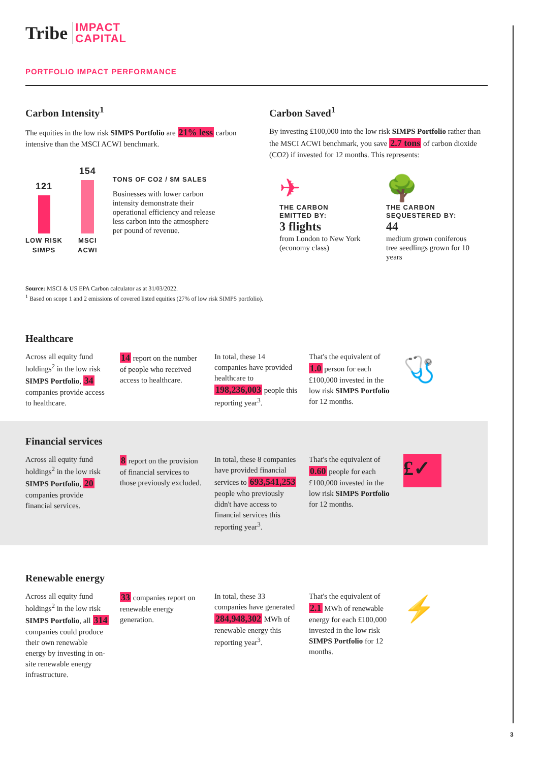Tribe IMPACT
CAPITAL
PORTFOLIO IMPACT PERFORMANCE
Carbon Intensity<sup>1</sup>
The equities in the low risk SIMPS Portfolio are 21% less carbon intensive than the MSCI ACWI benchmark.
121
LOW RISK
SIMPS
154
MSCI
ACWI
TONS OF CO2 / $M SALES
Businesses with lower carbon intensity demonstrate their operational efficiency and release less carbon into the atmosphere per pound of revenue.
Carbon Saved<sup>1</sup>
By investing £100,000 into the low risk SIMPS Portfolio rather than the MSCI ACWI benchmark, you save 2.7 tons of carbon dioxide (CO2) if invested for 12 months. This represents:
✈
THE CARBON
EMITTED BY:
3 flights
from London to New York (economy class)
🌳
THE CARBON
SEQUESTERED BY:
44
medium grown coniferous tree seedlings grown for 10 years
Source: MSCI & US EPA Carbon calculator as at 31/03/2022.
<sup>1</sup> Based on scope 1 and 2 emissions of covered listed equities (27% of low risk SIMPS portfolio).
Healthcare
Across all equity fund holdings<sup>2</sup> in the low risk SIMPS Portfolio, 34 companies provide access to healthcare.
14 report on the number of people who received access to healthcare.
In total, these 14 companies have provided healthcare to 198,236,003 people this reporting year<sup>3</sup>.
That's the equivalent of 1.0 person for each £100,000 invested in the low risk SIMPS Portfolio for 12 months.
🩺
Financial services
Across all equity fund holdings<sup>2</sup> in the low risk SIMPS Portfolio, 20 companies provide financial services.
8 report on the provision of financial services to those previously excluded.
In total, these 8 companies have provided financial services to 693,541,253 people who previously didn't have access to financial services this reporting year<sup>3</sup>.
That's the equivalent of 0.60 people for each £100,000 invested in the low risk SIMPS Portfolio for 12 months.
£✓
Renewable energy
Across all equity fund holdings<sup>2</sup> in the low risk SIMPS Portfolio, all 314 companies could produce their own renewable energy by investing in on-site renewable energy infrastructure.
33 companies report on renewable energy generation.
In total, these 33 companies have generated 284,948,302 MWh of renewable energy this reporting year<sup>3</sup>.
That's the equivalent of 2.1 MWh of renewable energy for each £100,000 invested in the low risk SIMPS Portfolio for 12 months.
⚡
3